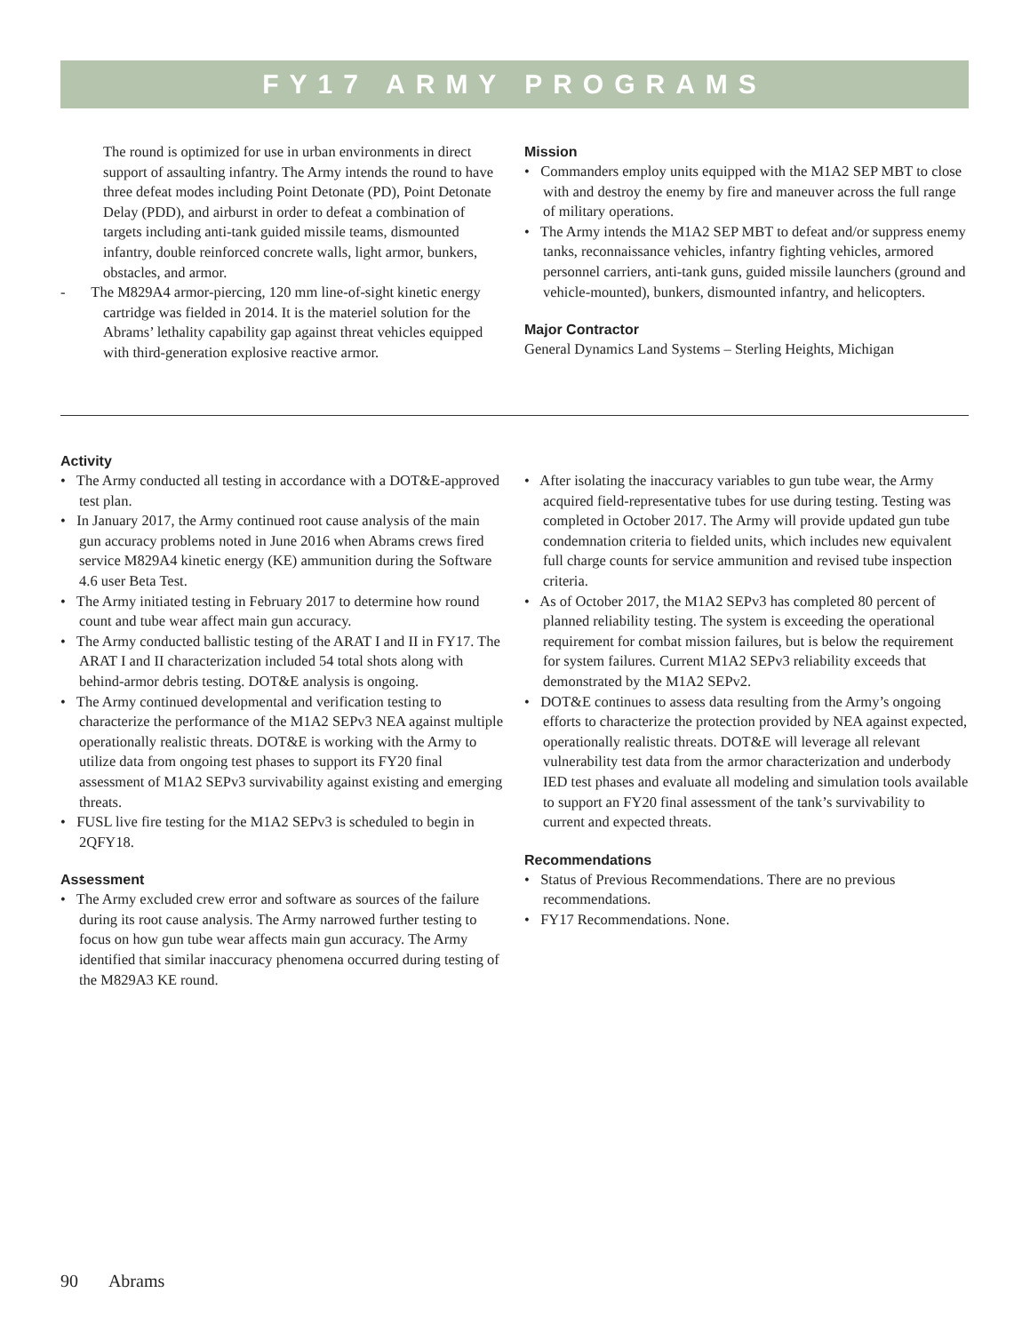FY17 ARMY PROGRAMS
The round is optimized for use in urban environments in direct support of assaulting infantry. The Army intends the round to have three defeat modes including Point Detonate (PD), Point Detonate Delay (PDD), and airburst in order to defeat a combination of targets including anti-tank guided missile teams, dismounted infantry, double reinforced concrete walls, light armor, bunkers, obstacles, and armor.
- The M829A4 armor-piercing, 120 mm line-of-sight kinetic energy cartridge was fielded in 2014. It is the materiel solution for the Abrams’ lethality capability gap against threat vehicles equipped with third-generation explosive reactive armor.
Mission
• Commanders employ units equipped with the M1A2 SEP MBT to close with and destroy the enemy by fire and maneuver across the full range of military operations.
• The Army intends the M1A2 SEP MBT to defeat and/or suppress enemy tanks, reconnaissance vehicles, infantry fighting vehicles, armored personnel carriers, anti-tank guns, guided missile launchers (ground and vehicle-mounted), bunkers, dismounted infantry, and helicopters.
Major Contractor
General Dynamics Land Systems – Sterling Heights, Michigan
Activity
• The Army conducted all testing in accordance with a DOT&E-approved test plan.
• In January 2017, the Army continued root cause analysis of the main gun accuracy problems noted in June 2016 when Abrams crews fired service M829A4 kinetic energy (KE) ammunition during the Software 4.6 user Beta Test.
• The Army initiated testing in February 2017 to determine how round count and tube wear affect main gun accuracy.
• The Army conducted ballistic testing of the ARAT I and II in FY17. The ARAT I and II characterization included 54 total shots along with behind-armor debris testing. DOT&E analysis is ongoing.
• The Army continued developmental and verification testing to characterize the performance of the M1A2 SEPv3 NEA against multiple operationally realistic threats. DOT&E is working with the Army to utilize data from ongoing test phases to support its FY20 final assessment of M1A2 SEPv3 survivability against existing and emerging threats.
• FUSL live fire testing for the M1A2 SEPv3 is scheduled to begin in 2QFY18.
Assessment
• The Army excluded crew error and software as sources of the failure during its root cause analysis. The Army narrowed further testing to focus on how gun tube wear affects main gun accuracy. The Army identified that similar inaccuracy phenomena occurred during testing of the M829A3 KE round.
• After isolating the inaccuracy variables to gun tube wear, the Army acquired field-representative tubes for use during testing. Testing was completed in October 2017. The Army will provide updated gun tube condemnation criteria to fielded units, which includes new equivalent full charge counts for service ammunition and revised tube inspection criteria.
• As of October 2017, the M1A2 SEPv3 has completed 80 percent of planned reliability testing. The system is exceeding the operational requirement for combat mission failures, but is below the requirement for system failures. Current M1A2 SEPv3 reliability exceeds that demonstrated by the M1A2 SEPv2.
• DOT&E continues to assess data resulting from the Army’s ongoing efforts to characterize the protection provided by NEA against expected, operationally realistic threats. DOT&E will leverage all relevant vulnerability test data from the armor characterization and underbody IED test phases and evaluate all modeling and simulation tools available to support an FY20 final assessment of the tank’s survivability to current and expected threats.
Recommendations
• Status of Previous Recommendations. There are no previous recommendations.
• FY17 Recommendations. None.
90 Abrams